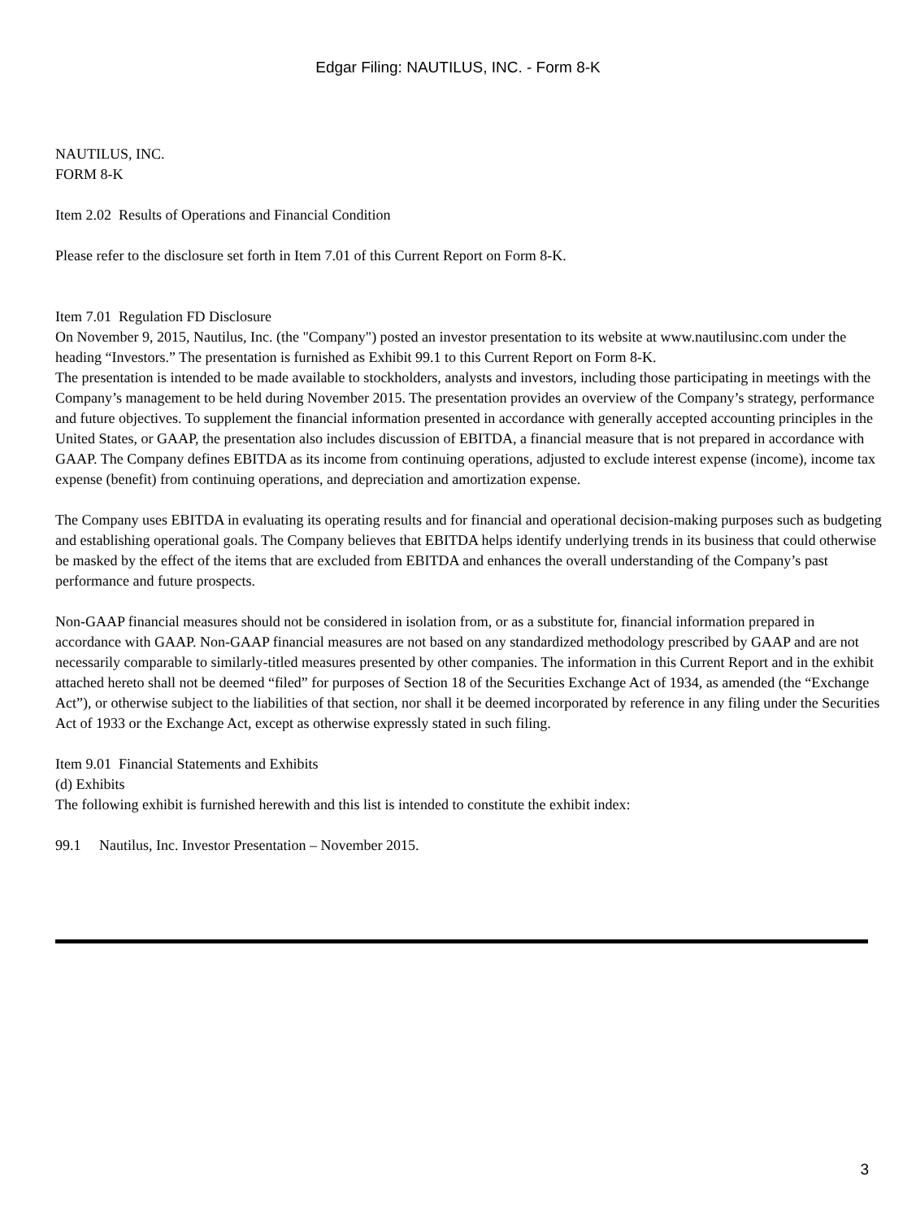Edgar Filing: NAUTILUS, INC. - Form 8-K
NAUTILUS, INC.
FORM 8-K
Item 2.02 Results of Operations and Financial Condition
Please refer to the disclosure set forth in Item 7.01 of this Current Report on Form 8-K.
Item 7.01 Regulation FD Disclosure
On November 9, 2015, Nautilus, Inc. (the "Company") posted an investor presentation to its website at www.nautilusinc.com under the heading “Investors.” The presentation is furnished as Exhibit 99.1 to this Current Report on Form 8-K.
The presentation is intended to be made available to stockholders, analysts and investors, including those participating in meetings with the Company’s management to be held during November 2015. The presentation provides an overview of the Company’s strategy, performance and future objectives. To supplement the financial information presented in accordance with generally accepted accounting principles in the United States, or GAAP, the presentation also includes discussion of EBITDA, a financial measure that is not prepared in accordance with GAAP. The Company defines EBITDA as its income from continuing operations, adjusted to exclude interest expense (income), income tax expense (benefit) from continuing operations, and depreciation and amortization expense.
The Company uses EBITDA in evaluating its operating results and for financial and operational decision-making purposes such as budgeting and establishing operational goals. The Company believes that EBITDA helps identify underlying trends in its business that could otherwise be masked by the effect of the items that are excluded from EBITDA and enhances the overall understanding of the Company’s past performance and future prospects.
Non-GAAP financial measures should not be considered in isolation from, or as a substitute for, financial information prepared in accordance with GAAP. Non-GAAP financial measures are not based on any standardized methodology prescribed by GAAP and are not necessarily comparable to similarly-titled measures presented by other companies. The information in this Current Report and in the exhibit attached hereto shall not be deemed “filed” for purposes of Section 18 of the Securities Exchange Act of 1934, as amended (the “Exchange Act”), or otherwise subject to the liabilities of that section, nor shall it be deemed incorporated by reference in any filing under the Securities Act of 1933 or the Exchange Act, except as otherwise expressly stated in such filing.
Item 9.01 Financial Statements and Exhibits
(d) Exhibits
The following exhibit is furnished herewith and this list is intended to constitute the exhibit index:
99.1 Nautilus, Inc. Investor Presentation – November 2015.
3